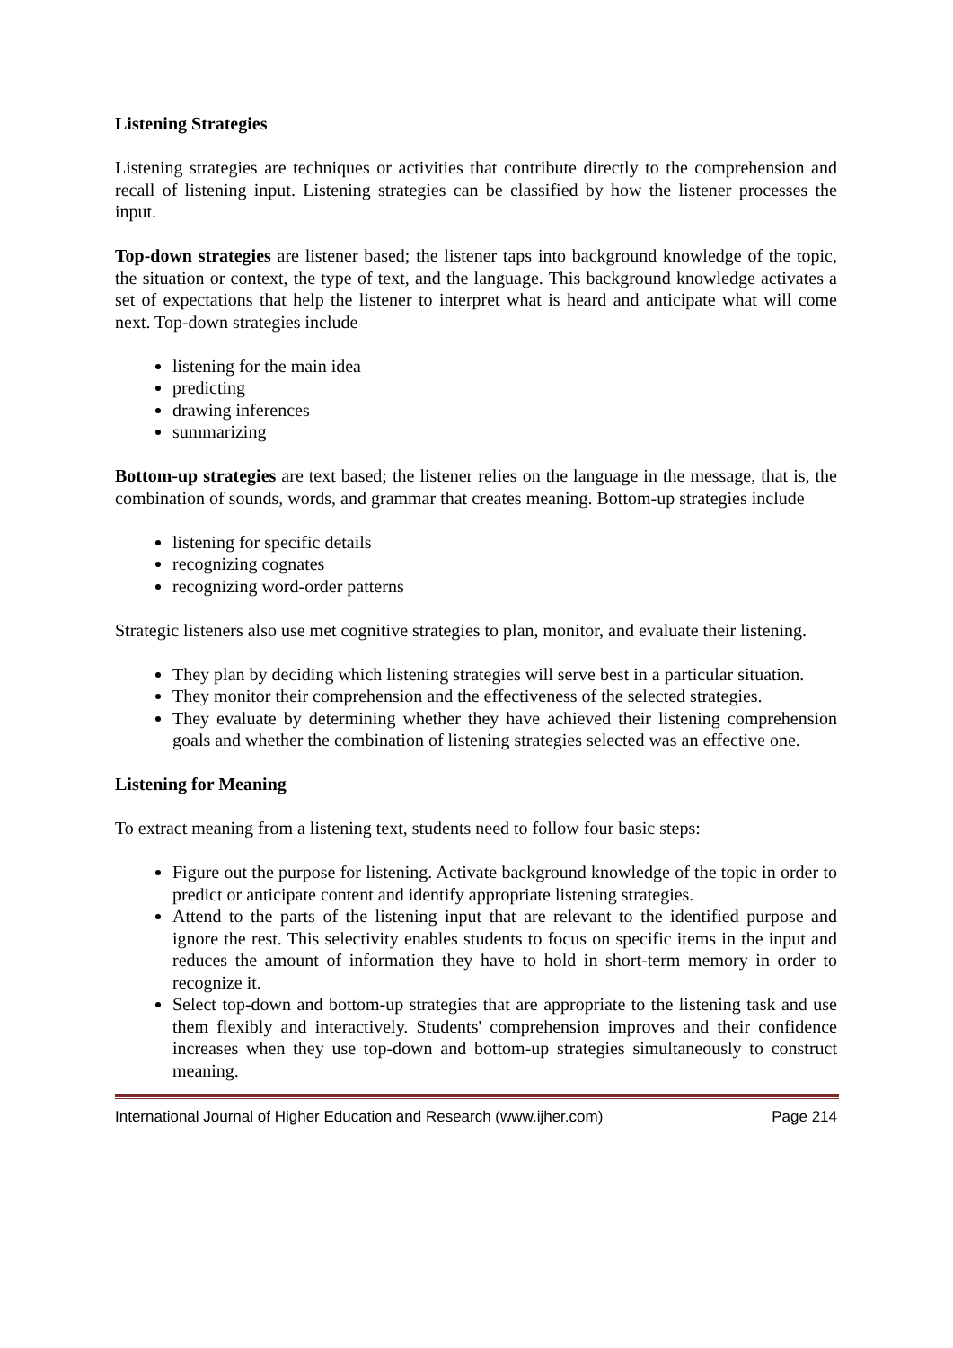Listening Strategies
Listening strategies are techniques or activities that contribute directly to the comprehension and recall of listening input. Listening strategies can be classified by how the listener processes the input.
Top-down strategies are listener based; the listener taps into background knowledge of the topic, the situation or context, the type of text, and the language. This background knowledge activates a set of expectations that help the listener to interpret what is heard and anticipate what will come next. Top-down strategies include
listening for the main idea
predicting
drawing inferences
summarizing
Bottom-up strategies are text based; the listener relies on the language in the message, that is, the combination of sounds, words, and grammar that creates meaning. Bottom-up strategies include
listening for specific details
recognizing cognates
recognizing word-order patterns
Strategic listeners also use met cognitive strategies to plan, monitor, and evaluate their listening.
They plan by deciding which listening strategies will serve best in a particular situation.
They monitor their comprehension and the effectiveness of the selected strategies.
They evaluate by determining whether they have achieved their listening comprehension goals and whether the combination of listening strategies selected was an effective one.
Listening for Meaning
To extract meaning from a listening text, students need to follow four basic steps:
Figure out the purpose for listening. Activate background knowledge of the topic in order to predict or anticipate content and identify appropriate listening strategies.
Attend to the parts of the listening input that are relevant to the identified purpose and ignore the rest. This selectivity enables students to focus on specific items in the input and reduces the amount of information they have to hold in short-term memory in order to recognize it.
Select top-down and bottom-up strategies that are appropriate to the listening task and use them flexibly and interactively. Students' comprehension improves and their confidence increases when they use top-down and bottom-up strategies simultaneously to construct meaning.
International Journal of Higher Education and Research (www.ijher.com) Page 214